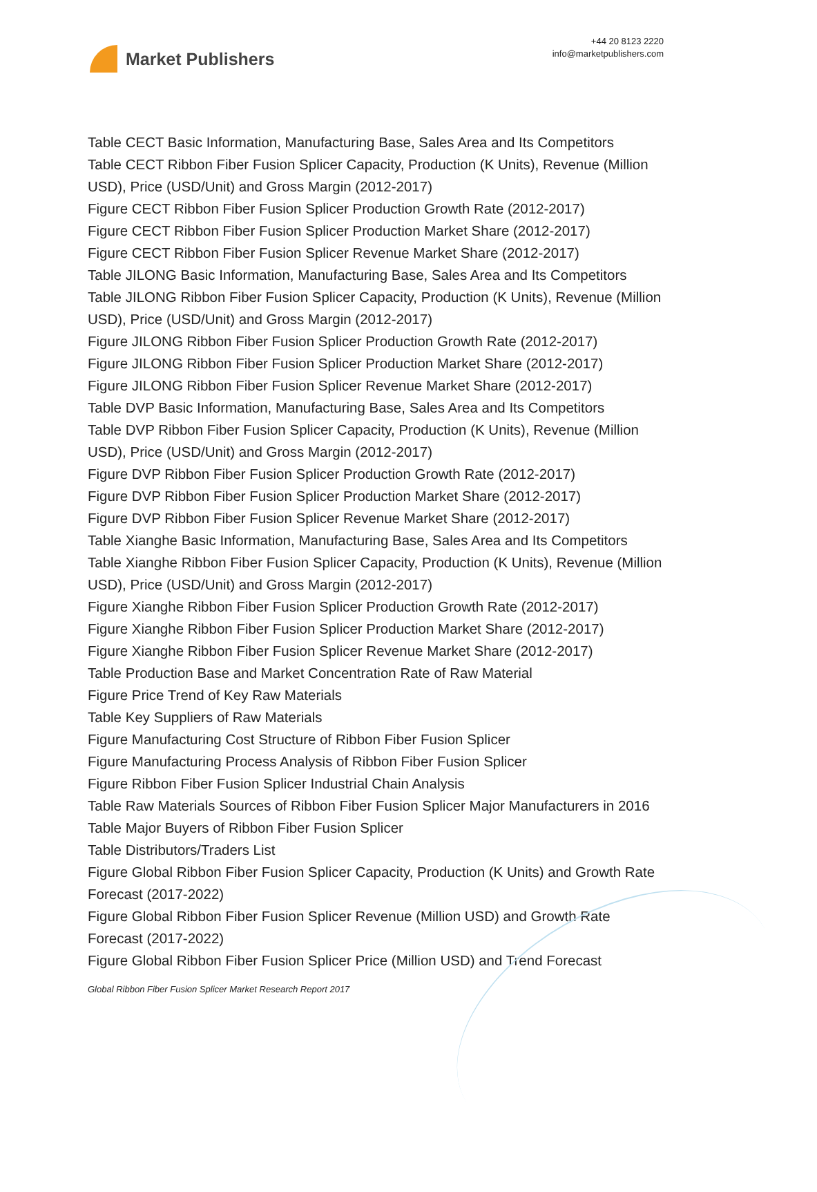Market Publishers
+44 20 8123 2220
info@marketpublishers.com
Table CECT Basic Information, Manufacturing Base, Sales Area and Its Competitors
Table CECT Ribbon Fiber Fusion Splicer Capacity, Production (K Units), Revenue (Million USD), Price (USD/Unit) and Gross Margin (2012-2017)
Figure CECT Ribbon Fiber Fusion Splicer Production Growth Rate (2012-2017)
Figure CECT Ribbon Fiber Fusion Splicer Production Market Share (2012-2017)
Figure CECT Ribbon Fiber Fusion Splicer Revenue Market Share (2012-2017)
Table JILONG Basic Information, Manufacturing Base, Sales Area and Its Competitors
Table JILONG Ribbon Fiber Fusion Splicer Capacity, Production (K Units), Revenue (Million USD), Price (USD/Unit) and Gross Margin (2012-2017)
Figure JILONG Ribbon Fiber Fusion Splicer Production Growth Rate (2012-2017)
Figure JILONG Ribbon Fiber Fusion Splicer Production Market Share (2012-2017)
Figure JILONG Ribbon Fiber Fusion Splicer Revenue Market Share (2012-2017)
Table DVP Basic Information, Manufacturing Base, Sales Area and Its Competitors
Table DVP Ribbon Fiber Fusion Splicer Capacity, Production (K Units), Revenue (Million USD), Price (USD/Unit) and Gross Margin (2012-2017)
Figure DVP Ribbon Fiber Fusion Splicer Production Growth Rate (2012-2017)
Figure DVP Ribbon Fiber Fusion Splicer Production Market Share (2012-2017)
Figure DVP Ribbon Fiber Fusion Splicer Revenue Market Share (2012-2017)
Table Xianghe Basic Information, Manufacturing Base, Sales Area and Its Competitors
Table Xianghe Ribbon Fiber Fusion Splicer Capacity, Production (K Units), Revenue (Million USD), Price (USD/Unit) and Gross Margin (2012-2017)
Figure Xianghe Ribbon Fiber Fusion Splicer Production Growth Rate (2012-2017)
Figure Xianghe Ribbon Fiber Fusion Splicer Production Market Share (2012-2017)
Figure Xianghe Ribbon Fiber Fusion Splicer Revenue Market Share (2012-2017)
Table Production Base and Market Concentration Rate of Raw Material
Figure Price Trend of Key Raw Materials
Table Key Suppliers of Raw Materials
Figure Manufacturing Cost Structure of Ribbon Fiber Fusion Splicer
Figure Manufacturing Process Analysis of Ribbon Fiber Fusion Splicer
Figure Ribbon Fiber Fusion Splicer Industrial Chain Analysis
Table Raw Materials Sources of Ribbon Fiber Fusion Splicer Major Manufacturers in 2016
Table Major Buyers of Ribbon Fiber Fusion Splicer
Table Distributors/Traders List
Figure Global Ribbon Fiber Fusion Splicer Capacity, Production (K Units) and Growth Rate Forecast (2017-2022)
Figure Global Ribbon Fiber Fusion Splicer Revenue (Million USD) and Growth Rate Forecast (2017-2022)
Figure Global Ribbon Fiber Fusion Splicer Price (Million USD) and Trend Forecast
Global Ribbon Fiber Fusion Splicer Market Research Report 2017